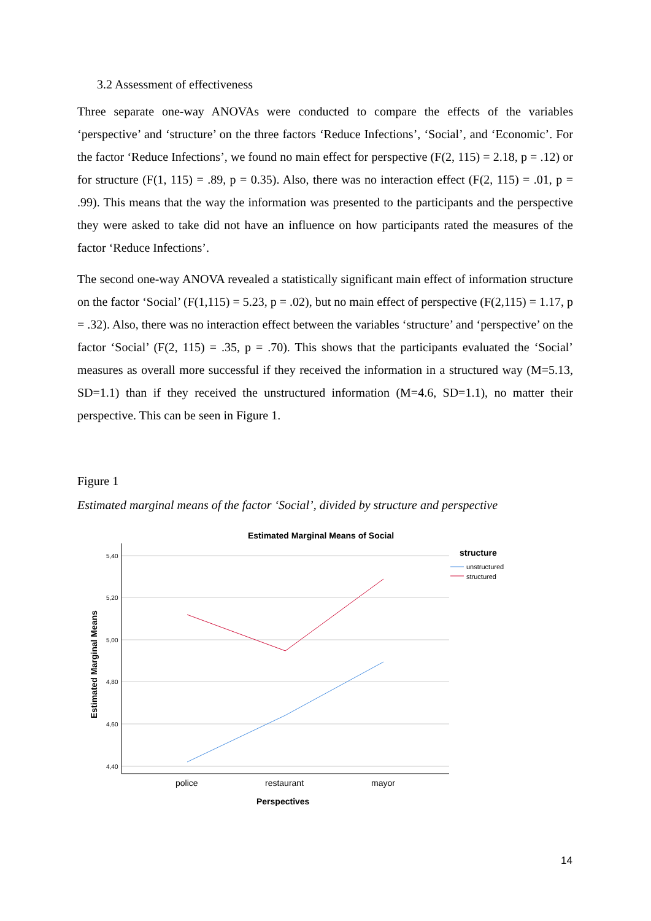3.2 Assessment of effectiveness
Three separate one-way ANOVAs were conducted to compare the effects of the variables ‘perspective’ and ‘structure’ on the three factors ‘Reduce Infections’, ‘Social’, and ‘Economic’. For the factor ‘Reduce Infections’, we found no main effect for perspective (F(2, 115) = 2.18, p = .12) or for structure (F(1, 115) = .89, p = 0.35). Also, there was no interaction effect (F(2, 115) = .01, p = .99). This means that the way the information was presented to the participants and the perspective they were asked to take did not have an influence on how participants rated the measures of the factor ‘Reduce Infections’.
The second one-way ANOVA revealed a statistically significant main effect of information structure on the factor ‘Social’ (F(1,115) = 5.23, p = .02), but no main effect of perspective (F(2,115) = 1.17, p = .32). Also, there was no interaction effect between the variables ‘structure’ and ‘perspective’ on the factor ‘Social’ (F(2, 115) = .35, p = .70). This shows that the participants evaluated the ‘Social’ measures as overall more successful if they received the information in a structured way (M=5.13, SD=1.1) than if they received the unstructured information (M=4.6, SD=1.1), no matter their perspective. This can be seen in Figure 1.
Figure 1
Estimated marginal means of the factor ‘Social’, divided by structure and perspective
Estimated Marginal Means of Social
5,40
5,20
5,00
4,80
4,60
4,40
police
restaurant
mayor
Perspectives
Estimated Marginal Means
structure
unstructured
structured
14